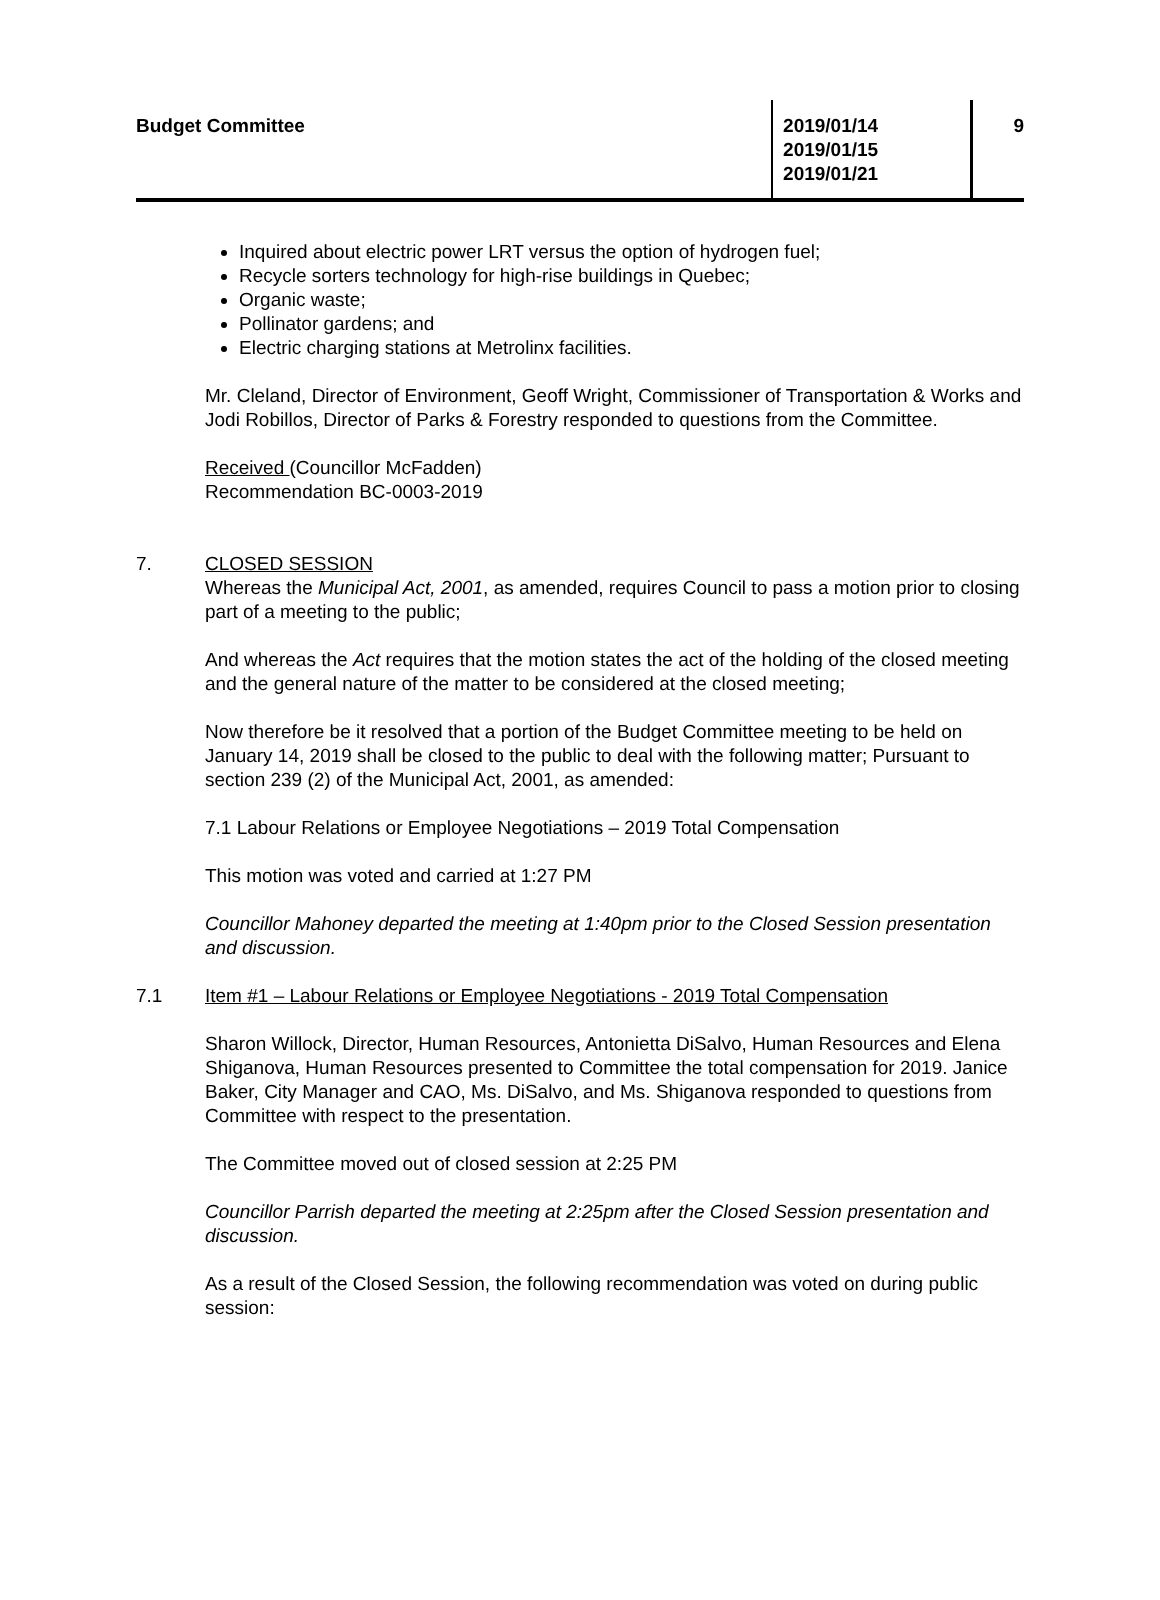Budget Committee 2019/01/14
2019/01/15
2019/01/21
9
Inquired about electric power LRT versus the option of hydrogen fuel;
Recycle sorters technology for high-rise buildings in Quebec;
Organic waste;
Pollinator gardens; and
Electric charging stations at Metrolinx facilities.
Mr. Cleland, Director of Environment, Geoff Wright, Commissioner of Transportation & Works and Jodi Robillos, Director of Parks & Forestry responded to questions from the Committee.
Received (Councillor McFadden)
Recommendation BC-0003-2019
7. CLOSED SESSION
Whereas the Municipal Act, 2001, as amended, requires Council to pass a motion prior to closing part of a meeting to the public;
And whereas the Act requires that the motion states the act of the holding of the closed meeting and the general nature of the matter to be considered at the closed meeting;
Now therefore be it resolved that a portion of the Budget Committee meeting to be held on January 14, 2019 shall be closed to the public to deal with the following matter; Pursuant to section 239 (2) of the Municipal Act, 2001, as amended:
7.1 Labour Relations or Employee Negotiations – 2019 Total Compensation
This motion was voted and carried at 1:27 PM
Councillor Mahoney departed the meeting at 1:40pm prior to the Closed Session presentation and discussion.
7.1 Item #1 – Labour Relations or Employee Negotiations - 2019 Total Compensation
Sharon Willock, Director, Human Resources, Antonietta DiSalvo, Human Resources and Elena Shiganova, Human Resources presented to Committee the total compensation for 2019. Janice Baker, City Manager and CAO, Ms. DiSalvo, and Ms. Shiganova responded to questions from Committee with respect to the presentation.
The Committee moved out of closed session at 2:25 PM
Councillor Parrish departed the meeting at 2:25pm after the Closed Session presentation and discussion.
As a result of the Closed Session, the following recommendation was voted on during public session: